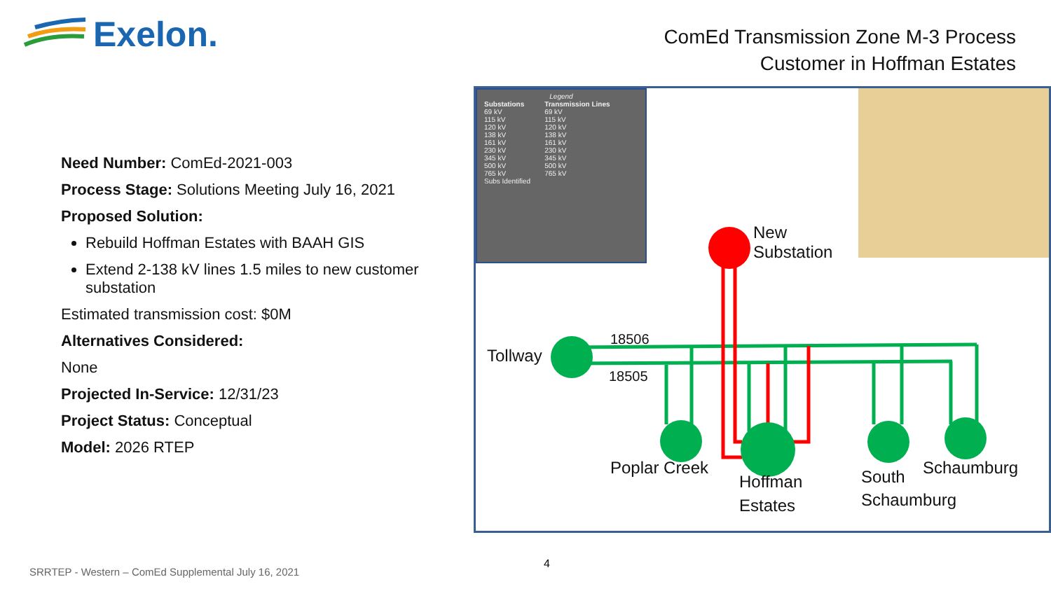Exelon.
ComEd Transmission Zone M-3 Process
Customer in Hoffman Estates
Need Number: ComEd-2021-003
Process Stage: Solutions Meeting July 16, 2021
Proposed Solution:
Rebuild Hoffman Estates with BAAH GIS
Extend 2-138 kV lines 1.5 miles to new customer substation
Estimated transmission cost: $0M
Alternatives Considered:
None
Projected In-Service: 12/31/23
Project Status: Conceptual
Model: 2026 RTEP
Legend
Substations
69 kV
115 kV
120 kV
138 kV
161 kV
230 kV
345 kV
500 kV
765 kV
Subs Identified
Transmission Lines
69 kV
115 kV
120 kV
138 kV
161 kV
230 kV
345 kV
500 kV
765 kV
New
Substation
Tollway
18506
18505
Poplar Creek
Hoffman
Estates
South
Schaumburg
Schaumburg
4
SRRTEP - Western – ComEd Supplemental July 16, 2021